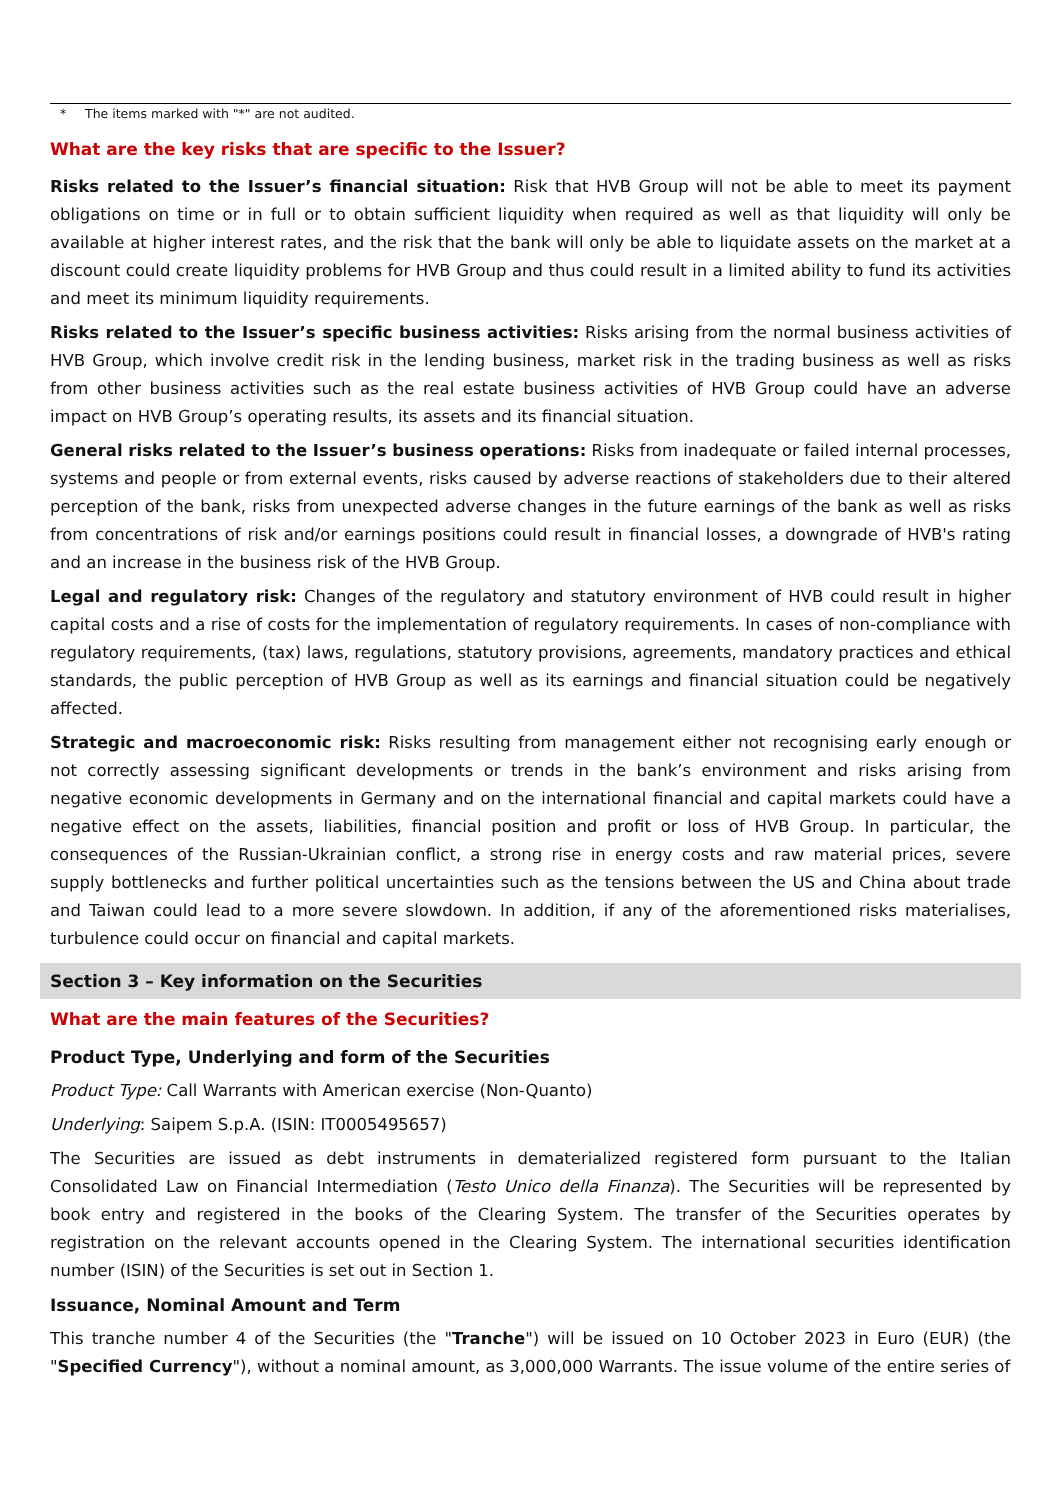* The items marked with "*" are not audited.
What are the key risks that are specific to the Issuer?
Risks related to the Issuer’s financial situation: Risk that HVB Group will not be able to meet its payment obligations on time or in full or to obtain sufficient liquidity when required as well as that liquidity will only be available at higher interest rates, and the risk that the bank will only be able to liquidate assets on the market at a discount could create liquidity problems for HVB Group and thus could result in a limited ability to fund its activities and meet its minimum liquidity requirements.
Risks related to the Issuer’s specific business activities: Risks arising from the normal business activities of HVB Group, which involve credit risk in the lending business, market risk in the trading business as well as risks from other business activities such as the real estate business activities of HVB Group could have an adverse impact on HVB Group’s operating results, its assets and its financial situation.
General risks related to the Issuer’s business operations: Risks from inadequate or failed internal processes, systems and people or from external events, risks caused by adverse reactions of stakeholders due to their altered perception of the bank, risks from unexpected adverse changes in the future earnings of the bank as well as risks from concentrations of risk and/or earnings positions could result in financial losses, a downgrade of HVB's rating and an increase in the business risk of the HVB Group.
Legal and regulatory risk: Changes of the regulatory and statutory environment of HVB could result in higher capital costs and a rise of costs for the implementation of regulatory requirements. In cases of non-compliance with regulatory requirements, (tax) laws, regulations, statutory provisions, agreements, mandatory practices and ethical standards, the public perception of HVB Group as well as its earnings and financial situation could be negatively affected.
Strategic and macroeconomic risk: Risks resulting from management either not recognising early enough or not correctly assessing significant developments or trends in the bank’s environment and risks arising from negative economic developments in Germany and on the international financial and capital markets could have a negative effect on the assets, liabilities, financial position and profit or loss of HVB Group. In particular, the consequences of the Russian-Ukrainian conflict, a strong rise in energy costs and raw material prices, severe supply bottlenecks and further political uncertainties such as the tensions between the US and China about trade and Taiwan could lead to a more severe slowdown. In addition, if any of the aforementioned risks materialises, turbulence could occur on financial and capital markets.
Section 3 – Key information on the Securities
What are the main features of the Securities?
Product Type, Underlying and form of the Securities
Product Type: Call Warrants with American exercise (Non-Quanto)
Underlying: Saipem S.p.A. (ISIN: IT0005495657)
The Securities are issued as debt instruments in dematerialized registered form pursuant to the Italian Consolidated Law on Financial Intermediation (Testo Unico della Finanza). The Securities will be represented by book entry and registered in the books of the Clearing System. The transfer of the Securities operates by registration on the relevant accounts opened in the Clearing System. The international securities identification number (ISIN) of the Securities is set out in Section 1.
Issuance, Nominal Amount and Term
This tranche number 4 of the Securities (the "Tranche") will be issued on 10 October 2023 in Euro (EUR) (the "Specified Currency"), without a nominal amount, as 3,000,000 Warrants. The issue volume of the entire series of